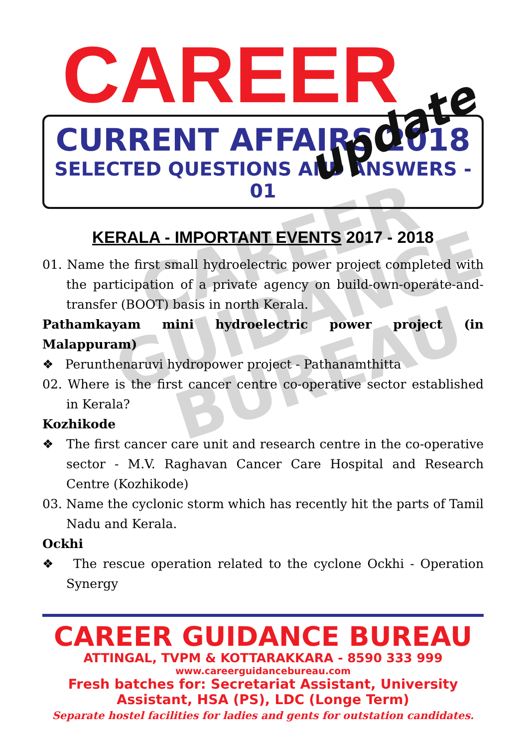CAREER
GUIDANCE
BUREAU
CAREER
update
CURRENT AFFAIRS 2018
SELECTED QUESTIONS AND ANSWERS - 01
KERALA - IMPORTANT EVENTS 2017 - 2018
01. Name the first small hydroelectric power project completed with the participation of a private agency on build-own-operate-and-transfer (BOOT) basis in north Kerala.
Pathamkayam mini hydroelectric power project (in Malappuram)
❖ Perunthenaruvi hydropower project - Pathanamthitta
02. Where is the first cancer centre co-operative sector established in Kerala?
Kozhikode
❖ The first cancer care unit and research centre in the co-operative sector - M.V. Raghavan Cancer Care Hospital and Research Centre (Kozhikode)
03. Name the cyclonic storm which has recently hit the parts of Tamil Nadu and Kerala.
Ockhi
❖ The rescue operation related to the cyclone Ockhi - Operation Synergy
CAREER GUIDANCE BUREAU
ATTINGAL, TVPM & KOTTARAKKARA - 8590 333 999
www.careerguidancebureau.com
Fresh batches for: Secretariat Assistant, University Assistant, HSA (PS), LDC (Longe Term)
Separate hostel facilities for ladies and gents for outstation candidates.